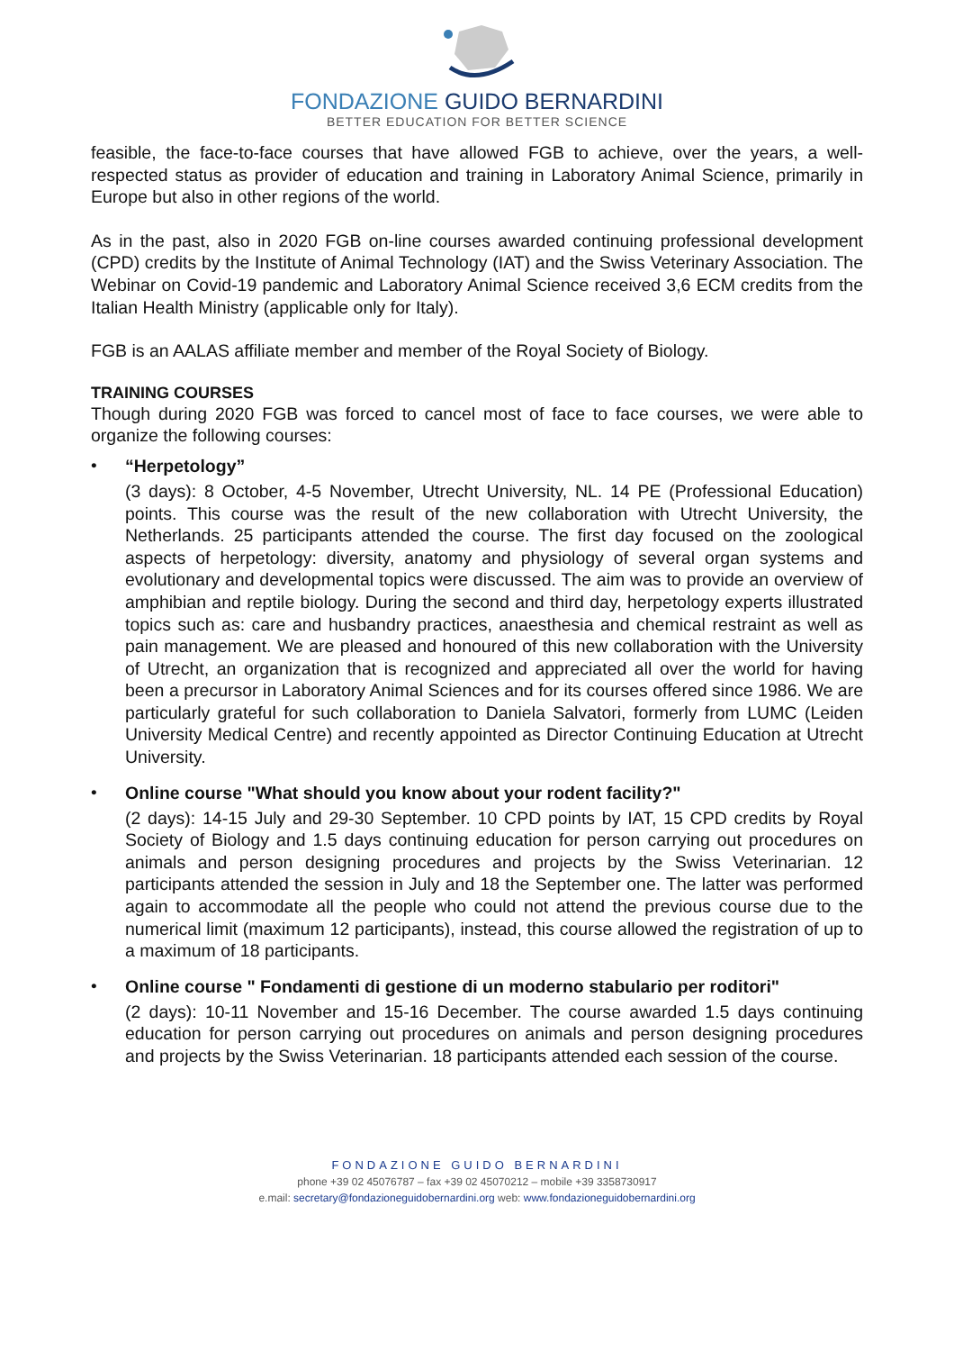FONDAZIONE GUIDO BERNARDINI
BETTER EDUCATION FOR BETTER SCIENCE
feasible, the face-to-face courses that have allowed FGB to achieve, over the years, a well-respected status as provider of education and training in Laboratory Animal Science, primarily in Europe but also in other regions of the world.
As in the past, also in 2020 FGB on-line courses awarded continuing professional development (CPD) credits by the Institute of Animal Technology (IAT) and the Swiss Veterinary Association. The Webinar on Covid-19 pandemic and Laboratory Animal Science received 3,6 ECM credits from the Italian Health Ministry (applicable only for Italy).
FGB is an AALAS affiliate member and member of the Royal Society of Biology.
TRAINING COURSES
Though during 2020 FGB was forced to cancel most of face to face courses, we were able to organize the following courses:
•
“Herpetology”
(3 days): 8 October, 4-5 November, Utrecht University, NL. 14 PE (Professional Education) points. This course was the result of the new collaboration with Utrecht University, the Netherlands. 25 participants attended the course. The first day focused on the zoological aspects of herpetology: diversity, anatomy and physiology of several organ systems and evolutionary and developmental topics were discussed. The aim was to provide an overview of amphibian and reptile biology. During the second and third day, herpetology experts illustrated topics such as: care and husbandry practices, anaesthesia and chemical restraint as well as pain management. We are pleased and honoured of this new collaboration with the University of Utrecht, an organization that is recognized and appreciated all over the world for having been a precursor in Laboratory Animal Sciences and for its courses offered since 1986. We are particularly grateful for such collaboration to Daniela Salvatori, formerly from LUMC (Leiden University Medical Centre) and recently appointed as Director Continuing Education at Utrecht University.
•
Online course "What should you know about your rodent facility?"
(2 days): 14-15 July and 29-30 September. 10 CPD points by IAT, 15 CPD credits by Royal Society of Biology and 1.5 days continuing education for person carrying out procedures on animals and person designing procedures and projects by the Swiss Veterinarian. 12 participants attended the session in July and 18 the September one. The latter was performed again to accommodate all the people who could not attend the previous course due to the numerical limit (maximum 12 participants), instead, this course allowed the registration of up to a maximum of 18 participants.
•
Online course " Fondamenti di gestione di un moderno stabulario per roditori"
(2 days): 10-11 November and 15-16 December. The course awarded 1.5 days continuing education for person carrying out procedures on animals and person designing procedures and projects by the Swiss Veterinarian. 18 participants attended each session of the course.
FONDAZIONE GUIDO BERNARDINI
phone +39 02 45076787 – fax +39 02 45070212 – mobile +39 3358730917
e.mail: secretary@fondazioneguidobernardini.org web: www.fondazioneguidobernardini.org